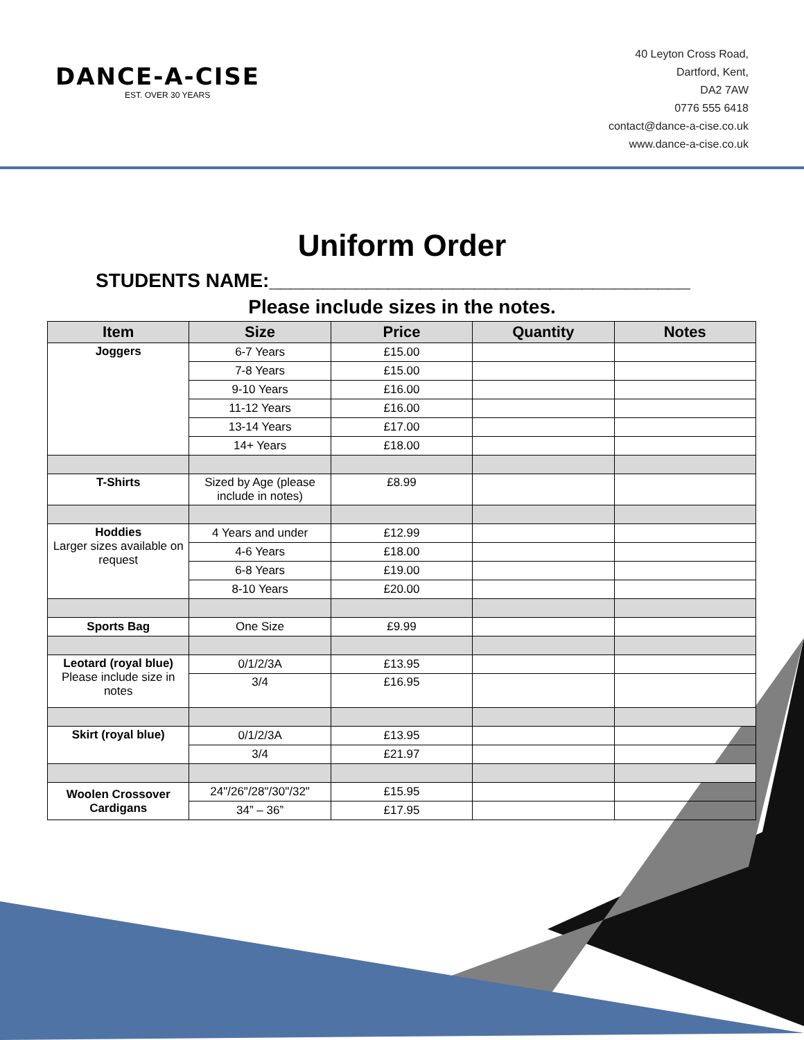DANCE-A-CISE
EST. OVER 30 YEARS
40 Leyton Cross Road,
Dartford, Kent,
DA2 7AW
0776 555 6418
contact@dance-a-cise.co.uk
www.dance-a-cise.co.uk
Uniform Order
STUDENTS NAME:_______________________________________
Please include sizes in the notes.
| Item | Size | Price | Quantity | Notes |
| --- | --- | --- | --- | --- |
| Joggers | 6-7 Years | £15.00 | | |
| | 7-8 Years | £15.00 | | |
| | 9-10 Years | £16.00 | | |
| | 11-12 Years | £16.00 | | |
| | 13-14 Years | £17.00 | | |
| | 14+ Years | £18.00 | | |
| T-Shirts | Sized by Age (please include in notes) | £8.99 | | |
| Hoddies Larger sizes available on request | 4 Years and under | £12.99 | | |
| | 4-6 Years | £18.00 | | |
| | 6-8 Years | £19.00 | | |
| | 8-10 Years | £20.00 | | |
| Sports Bag | One Size | £9.99 | | |
| Leotard (royal blue) Please include size in notes | 0/1/2/3A | £13.95 | | |
| | 3/4 | £16.95 | | |
| Skirt (royal blue) | 0/1/2/3A | £13.95 | | |
| | 3/4 | £21.97 | | |
| Woolen Crossover Cardigans | 24"/26"/28"/30"/32" | £15.95 | | |
| | 34” – 36” | £17.95 | | |